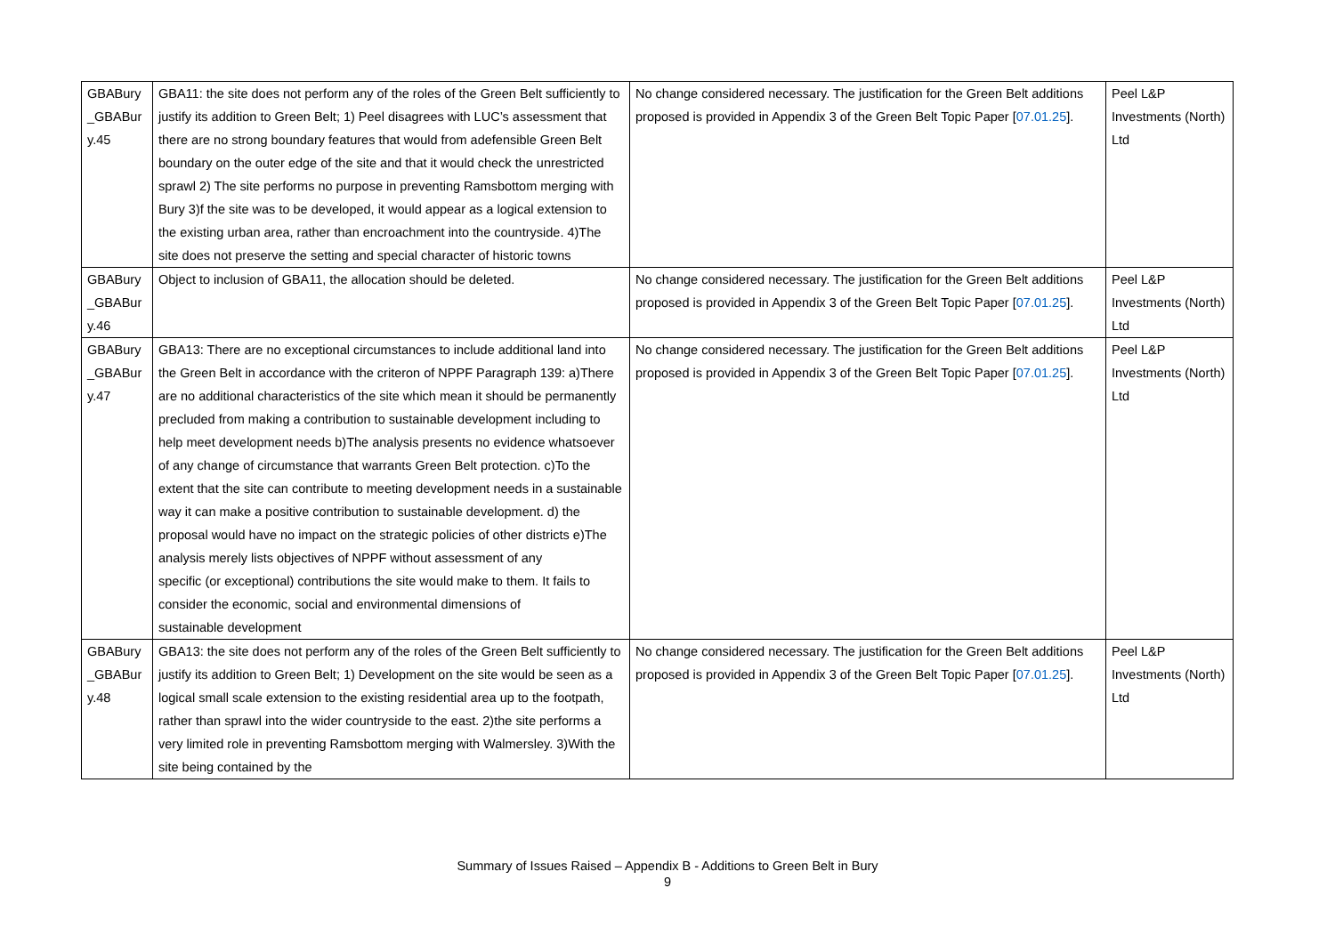| GBABury _GBABur y.45 | GBA11: the site does not perform any of the roles of the Green Belt sufficiently to justify its addition to Green Belt; 1) Peel disagrees with LUC’s assessment that there are no strong boundary features that would from adefensible Green Belt boundary on the outer edge of the site and that it would check the unrestricted sprawl 2) The site performs no purpose in preventing Ramsbottom merging with Bury 3)f the site was to be developed, it would appear as a logical extension to the existing urban area, rather than encroachment into the countryside. 4)The site does not preserve the setting and special character of historic towns | No change considered necessary. The justification for the Green Belt additions proposed is provided in Appendix 3 of the Green Belt Topic Paper [ 07.01.25 ]. | Peel L&P Investments (North) Ltd |
| GBABury _GBABur y.46 | Object to inclusion of GBA11, the allocation should be deleted. | No change considered necessary. The justification for the Green Belt additions proposed is provided in Appendix 3 of the Green Belt Topic Paper [ 07.01.25 ]. | Peel L&P Investments (North) Ltd |
| GBABury _GBABur y.47 | GBA13: There are no exceptional circumstances to include additional land into the Green Belt in accordance with the criteron of NPPF Paragraph 139: a)There are no additional characteristics of the site which mean it should be permanently precluded from making a contribution to sustainable development including to help meet development needs b)The analysis presents no evidence whatsoever of any change of circumstance that warrants Green Belt protection. c)To the extent that the site can contribute to meeting development needs in a sustainable way it can make a positive contribution to sustainable development. d) the proposal would have no impact on the strategic policies of other districts e)The analysis merely lists objectives of NPPF without assessment of any specific (or exceptional) contributions the site would make to them. It fails to consider the economic, social and environmental dimensions of sustainable development | No change considered necessary. The justification for the Green Belt additions proposed is provided in Appendix 3 of the Green Belt Topic Paper [ 07.01.25 ]. | Peel L&P Investments (North) Ltd |
| GBABury _GBABur y.48 | GBA13: the site does not perform any of the roles of the Green Belt sufficiently to justify its addition to Green Belt; 1) Development on the site would be seen as a logical small scale extension to the existing residential area up to the footpath, rather than sprawl into the wider countryside to the east. 2)the site performs a very limited role in preventing Ramsbottom merging with Walmersley. 3)With the site being contained by the | No change considered necessary. The justification for the Green Belt additions proposed is provided in Appendix 3 of the Green Belt Topic Paper [ 07.01.25 ]. | Peel L&P Investments (North) Ltd |
Summary of Issues Raised – Appendix B - Additions to Green Belt in Bury
9